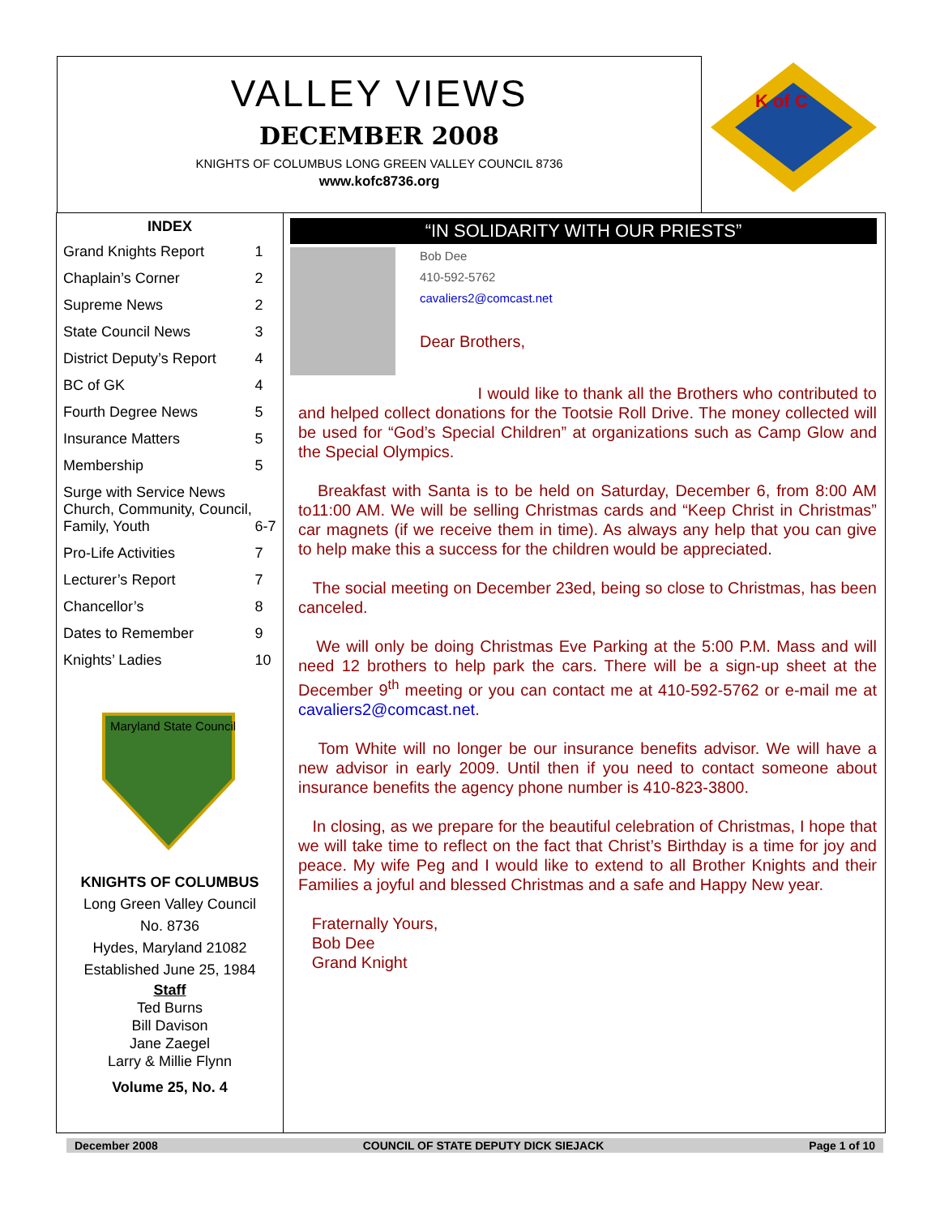VALLEY VIEWS
DECEMBER 2008
KNIGHTS OF COLUMBUS LONG GREEN VALLEY COUNCIL 8736
www.kofc8736.org
K of C
| INDEX | |
| --- | --- |
| Grand Knights Report | 1 |
| Chaplain’s Corner | 2 |
| Supreme News | 2 |
| State Council News | 3 |
| District Deputy’s Report | 4 |
| BC of GK | 4 |
| Fourth Degree News | 5 |
| Insurance Matters | 5 |
| Membership | 5 |
| Surge with Service News Church, Community, Council, Family, Youth | 6-7 |
| Pro-Life Activities | 7 |
| Lecturer’s Report | 7 |
| Chancellor’s | 8 |
| Dates to Remember | 9 |
| Knights’ Ladies | 10 |
Maryland State Council
KNIGHTS OF COLUMBUS
Long Green Valley Council
No. 8736
Hydes, Maryland 21082
Established June 25, 1984
Staff
Ted Burns
Bill Davison
Jane Zaegel
Larry & Millie Flynn
Volume 25, No. 4
“IN SOLIDARITY WITH OUR PRIESTS”
Bob Dee
410-592-5762
cavaliers2@comcast.net
Dear Brothers,
I would like to thank all the Brothers who contributed to and helped collect donations for the Tootsie Roll Drive. The money collected will be used for “God’s Special Children” at organizations such as Camp Glow and the Special Olympics.
Breakfast with Santa is to be held on Saturday, December 6, from 8:00 AM to11:00 AM. We will be selling Christmas cards and “Keep Christ in Christmas” car magnets (if we receive them in time). As always any help that you can give to help make this a success for the children would be appreciated.
The social meeting on December 23ed, being so close to Christmas, has been canceled.
We will only be doing Christmas Eve Parking at the 5:00 P.M. Mass and will need 12 brothers to help park the cars. There will be a sign-up sheet at the December 9<sup>th</sup> meeting or you can contact me at 410-592-5762 or e-mail me at cavaliers2@comcast.net.
Tom White will no longer be our insurance benefits advisor. We will have a new advisor in early 2009. Until then if you need to contact someone about insurance benefits the agency phone number is 410-823-3800.
In closing, as we prepare for the beautiful celebration of Christmas, I hope that we will take time to reflect on the fact that Christ’s Birthday is a time for joy and peace. My wife Peg and I would like to extend to all Brother Knights and their Families a joyful and blessed Christmas and a safe and Happy New year.
Fraternally Yours,
Bob Dee
Grand Knight
December 2008 COUNCIL OF STATE DEPUTY DICK SIEJACK Page 1 of 10